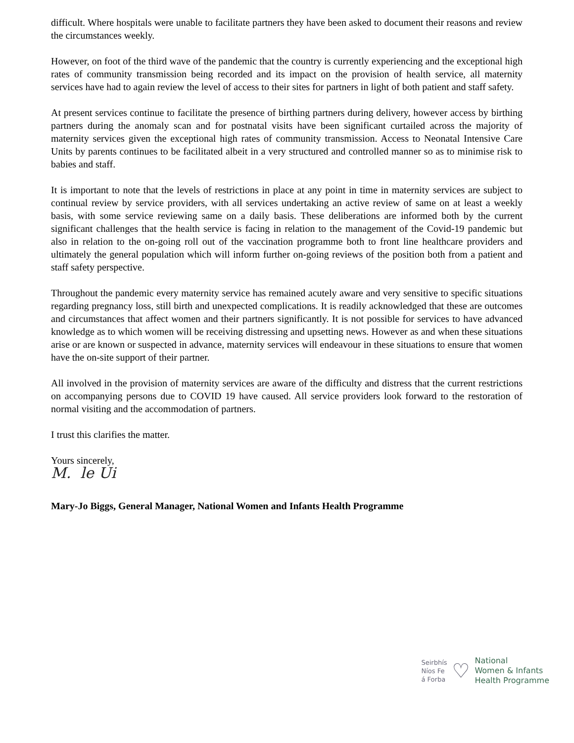difficult. Where hospitals were unable to facilitate partners they have been asked to document their reasons and review the circumstances weekly.
However, on foot of the third wave of the pandemic that the country is currently experiencing and the exceptional high rates of community transmission being recorded and its impact on the provision of health service, all maternity services have had to again review the level of access to their sites for partners in light of both patient and staff safety.
At present services continue to facilitate the presence of birthing partners during delivery, however access by birthing partners during the anomaly scan and for postnatal visits have been significant curtailed across the majority of maternity services given the exceptional high rates of community transmission. Access to Neonatal Intensive Care Units by parents continues to be facilitated albeit in a very structured and controlled manner so as to minimise risk to babies and staff.
It is important to note that the levels of restrictions in place at any point in time in maternity services are subject to continual review by service providers, with all services undertaking an active review of same on at least a weekly basis, with some service reviewing same on a daily basis. These deliberations are informed both by the current significant challenges that the health service is facing in relation to the management of the Covid-19 pandemic but also in relation to the on-going roll out of the vaccination programme both to front line healthcare providers and ultimately the general population which will inform further on-going reviews of the position both from a patient and staff safety perspective.
Throughout the pandemic every maternity service has remained acutely aware and very sensitive to specific situations regarding pregnancy loss, still birth and unexpected complications. It is readily acknowledged that these are outcomes and circumstances that affect women and their partners significantly. It is not possible for services to have advanced knowledge as to which women will be receiving distressing and upsetting news. However as and when these situations arise or are known or suspected in advance, maternity services will endeavour in these situations to ensure that women have the on-site support of their partner.
All involved in the provision of maternity services are aware of the difficulty and distress that the current restrictions on accompanying persons due to COVID 19 have caused. All service providers look forward to the restoration of normal visiting and the accommodation of partners.
I trust this clarifies the matter.
Yours sincerely,
M. le Ui
Mary-Jo Biggs, General Manager, National Women and Infants Health Programme
Seirbhís
Níos Fe
á Forba
♡
National
Women & Infants
Health Programme